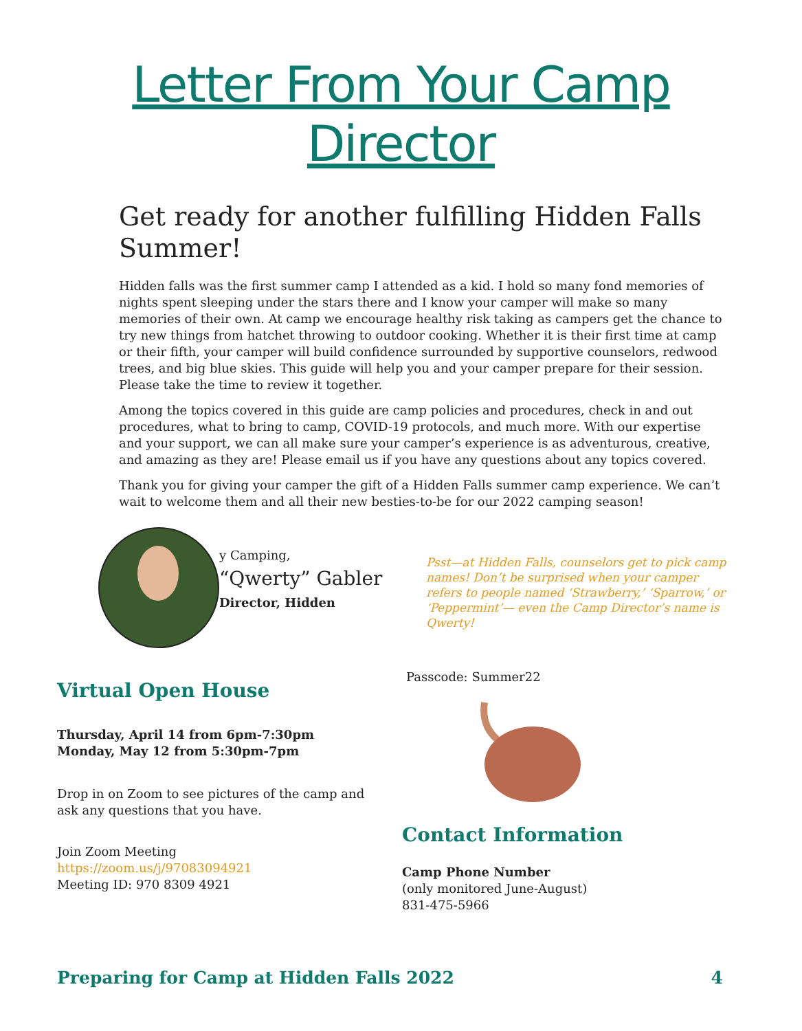Letter From Your Camp
Director
Get ready for another fulfilling Hidden Falls Summer!
Hidden falls was the first summer camp I attended as a kid. I hold so many fond memories of nights spent sleeping under the stars there and I know your camper will make so many memories of their own. At camp we encourage healthy risk taking as campers get the chance to try new things from hatchet throwing to outdoor cooking. Whether it is their first time at camp or their fifth, your camper will build confidence surrounded by supportive counselors, redwood trees, and big blue skies. This guide will help you and your camper prepare for their session. Please take the time to review it together.
Among the topics covered in this guide are camp policies and procedures, check in and out procedures, what to bring to camp, COVID-19 protocols, and much more. With our expertise and your support, we can all make sure your camper’s experience is as adventurous, creative, and amazing as they are! Please email us if you have any questions about any topics covered.
Thank you for giving your camper the gift of a Hidden Falls summer camp experience. We can’t wait to welcome them and all their new besties-to-be for our 2022 camping season!
y Camping,
“Qwerty” Gabler
Director, Hidden
Psst—at Hidden Falls, counselors get to pick camp names! Don’t be surprised when your camper refers to people named ‘Strawberry,’ ‘Sparrow,’ or ‘Peppermint’— even the Camp Director’s name is Qwerty!
Virtual Open House
Thursday, April 14 from 6pm-7:30pm
Monday, May 12 from 5:30pm-7pm
Drop in on Zoom to see pictures of the camp and ask any questions that you have.
Join Zoom Meeting
https://zoom.us/j/97083094921
Meeting ID: 970 8309 4921
Passcode: Summer22
Contact Information
Camp Phone Number
(only monitored June-August)
831-475-5966
Preparing for Camp at Hidden Falls 2022 4